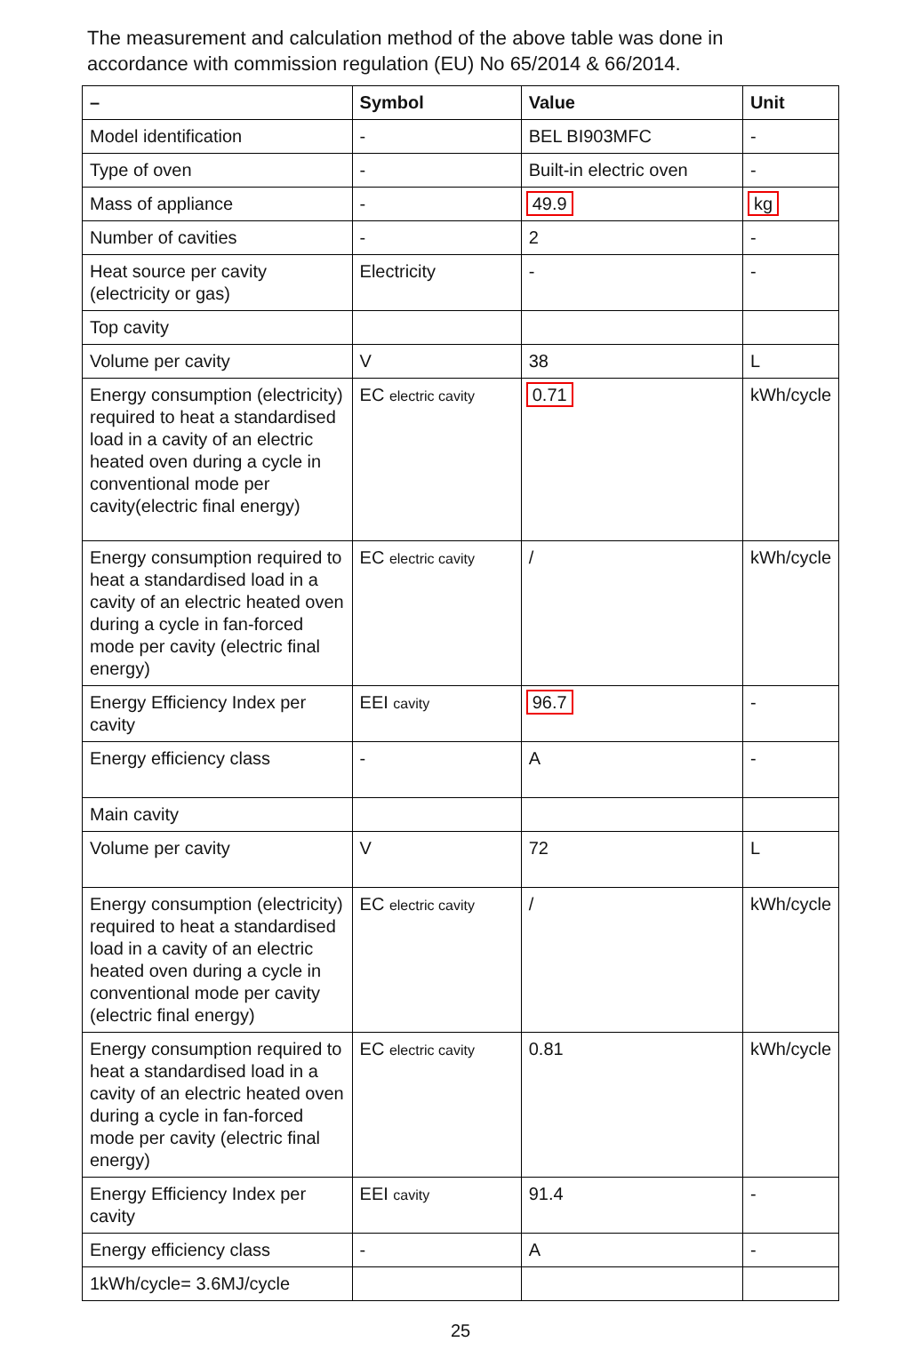The measurement and calculation method of the above table was done in accordance with commission regulation (EU) No 65/2014 & 66/2014.
| – | Symbol | Value | Unit |
| --- | --- | --- | --- |
| Model identification | - | BEL BI903MFC | - |
| Type of oven | - | Built-in electric oven | - |
| Mass of appliance | - | 49.9 | kg |
| Number of cavities | - | 2 | - |
| Heat source per cavity (electricity or gas) | Electricity | - | - |
| Top cavity | | | |
| Volume per cavity | V | 38 | L |
| Energy consumption (electricity) required to heat a standardised load in a cavity of an electric heated oven during a cycle in conventional mode per cavity(electric final energy) | EC electric cavity | 0.71 | kWh/cycle |
| Energy consumption required to heat a standardised load in a cavity of an electric heated oven during a cycle in fan-forced mode per cavity (electric final energy) | EC electric cavity | / | kWh/cycle |
| Energy Efficiency Index per cavity | EEI cavity | 96.7 | - |
| Energy efficiency class | - | A | - |
| Main cavity | | | |
| Volume per cavity | V | 72 | L |
| Energy consumption (electricity) required to heat a standardised load in a cavity of an electric heated oven during a cycle in conventional mode per cavity (electric final energy) | EC electric cavity | / | kWh/cycle |
| Energy consumption required to heat a standardised load in a cavity of an electric heated oven during a cycle in fan-forced mode per cavity (electric final energy) | EC electric cavity | 0.81 | kWh/cycle |
| Energy Efficiency Index per cavity | EEI cavity | 91.4 | - |
| Energy efficiency class | - | A | - |
| 1kWh/cycle= 3.6MJ/cycle | | | |
25